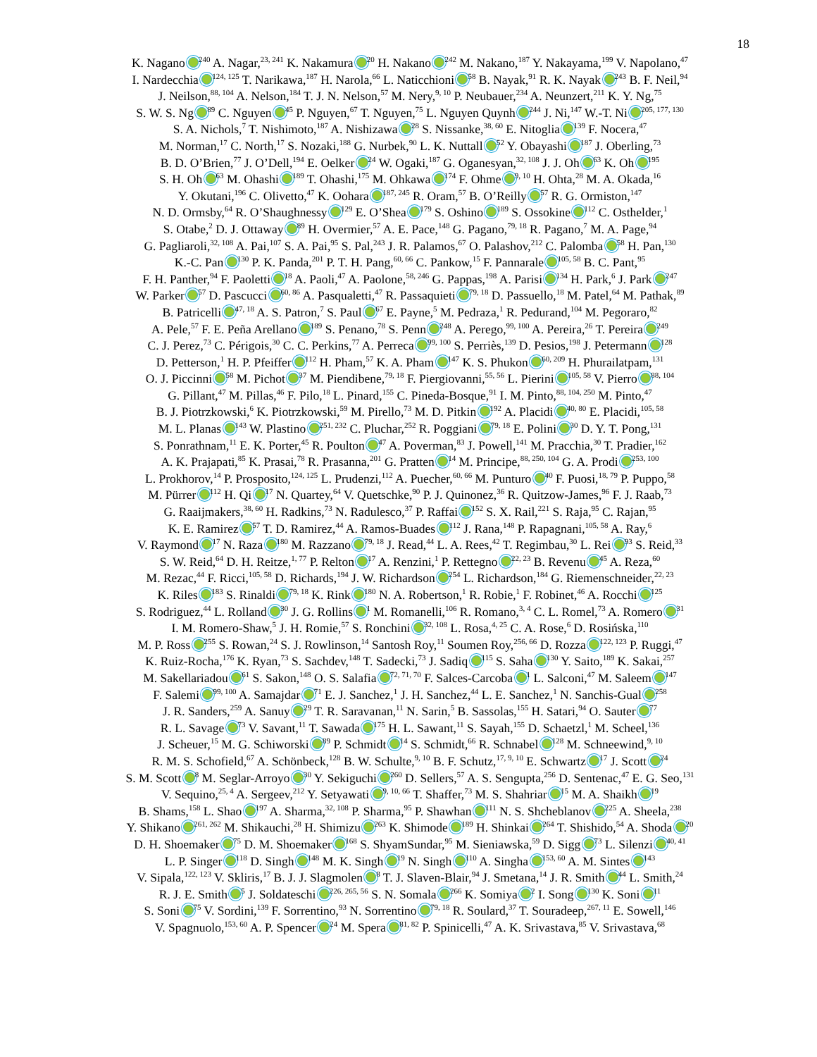18
K. Nagano <sup>240</sup> A. Nagar,<sup>23, 241</sup> K. Nakamura <sup>20</sup> H. Nakano <sup>242</sup> M. Nakano,<sup>187</sup> Y. Nakayama,<sup>199</sup> V. Napolano,<sup>47</sup>
I. Nardecchia <sup>124, 125</sup> T. Narikawa,<sup>187</sup> H. Narola,<sup>66</sup> L. Naticchioni <sup>58</sup> B. Nayak,<sup>91</sup> R. K. Nayak <sup>243</sup> B. F. Neil,<sup>94</sup>
J. Neilson,<sup>88, 104</sup> A. Nelson,<sup>184</sup> T. J. N. Nelson,<sup>57</sup> M. Nery,<sup>9, 10</sup> P. Neubauer,<sup>234</sup> A. Neunzert,<sup>211</sup> K. Y. Ng,<sup>75</sup>
S. W. S. Ng <sup>89</sup> C. Nguyen <sup>45</sup> P. Nguyen,<sup>67</sup> T. Nguyen,<sup>75</sup> L. Nguyen Quynh <sup>244</sup> J. Ni,<sup>147</sup> W.-T. Ni <sup>205, 177, 130</sup>
S. A. Nichols,<sup>7</sup> T. Nishimoto,<sup>187</sup> A. Nishizawa <sup>28</sup> S. Nissanke,<sup>38, 60</sup> E. Nitoglia <sup>139</sup> F. Nocera,<sup>47</sup>
M. Norman,<sup>17</sup> C. North,<sup>17</sup> S. Nozaki,<sup>188</sup> G. Nurbek,<sup>90</sup> L. K. Nuttall <sup>52</sup> Y. Obayashi <sup>187</sup> J. Oberling,<sup>73</sup>
B. D. O’Brien,<sup>77</sup> J. O’Dell,<sup>194</sup> E. Oelker <sup>24</sup> W. Ogaki,<sup>187</sup> G. Oganesyan,<sup>32, 108</sup> J. J. Oh <sup>63</sup> K. Oh <sup>195</sup>
S. H. Oh <sup>63</sup> M. Ohashi <sup>189</sup> T. Ohashi,<sup>175</sup> M. Ohkawa <sup>174</sup> F. Ohme <sup>9, 10</sup> H. Ohta,<sup>28</sup> M. A. Okada,<sup>16</sup>
Y. Okutani,<sup>196</sup> C. Olivetto,<sup>47</sup> K. Oohara <sup>187, 245</sup> R. Oram,<sup>57</sup> B. O’Reilly <sup>57</sup> R. G. Ormiston,<sup>147</sup>
N. D. Ormsby,<sup>64</sup> R. O’Shaughnessy <sup>129</sup> E. O’Shea <sup>179</sup> S. Oshino <sup>189</sup> S. Ossokine <sup>112</sup> C. Osthelder,<sup>1</sup>
S. Otabe,<sup>2</sup> D. J. Ottaway <sup>89</sup> H. Overmier,<sup>57</sup> A. E. Pace,<sup>148</sup> G. Pagano,<sup>79, 18</sup> R. Pagano,<sup>7</sup> M. A. Page,<sup>94</sup>
G. Pagliaroli,<sup>32, 108</sup> A. Pai,<sup>107</sup> S. A. Pai,<sup>95</sup> S. Pal,<sup>243</sup> J. R. Palamos,<sup>67</sup> O. Palashov,<sup>212</sup> C. Palomba <sup>58</sup> H. Pan,<sup>130</sup>
K.-C. Pan <sup>130</sup> P. K. Panda,<sup>201</sup> P. T. H. Pang,<sup>60, 66</sup> C. Pankow,<sup>15</sup> F. Pannarale <sup>105, 58</sup> B. C. Pant,<sup>95</sup>
F. H. Panther,<sup>94</sup> F. Paoletti <sup>18</sup> A. Paoli,<sup>47</sup> A. Paolone,<sup>58, 246</sup> G. Pappas,<sup>198</sup> A. Parisi <sup>134</sup> H. Park,<sup>6</sup> J. Park <sup>247</sup>
W. Parker <sup>57</sup> D. Pascucci <sup>60, 86</sup> A. Pasqualetti,<sup>47</sup> R. Passaquieti <sup>79, 18</sup> D. Passuello,<sup>18</sup> M. Patel,<sup>64</sup> M. Pathak,<sup>89</sup>
B. Patricelli <sup>47, 18</sup> A. S. Patron,<sup>7</sup> S. Paul <sup>67</sup> E. Payne,<sup>5</sup> M. Pedraza,<sup>1</sup> R. Pedurand,<sup>104</sup> M. Pegoraro,<sup>82</sup>
A. Pele,<sup>57</sup> F. E. Peña Arellano <sup>189</sup> S. Penano,<sup>78</sup> S. Penn <sup>248</sup> A. Perego,<sup>99, 100</sup> A. Pereira,<sup>26</sup> T. Pereira <sup>249</sup>
C. J. Perez,<sup>73</sup> C. Périgois,<sup>30</sup> C. C. Perkins,<sup>77</sup> A. Perreca <sup>99, 100</sup> S. Perriès,<sup>139</sup> D. Pesios,<sup>198</sup> J. Petermann <sup>128</sup>
D. Petterson,<sup>1</sup> H. P. Pfeiffer <sup>112</sup> H. Pham,<sup>57</sup> K. A. Pham <sup>147</sup> K. S. Phukon <sup>60, 209</sup> H. Phurailatpam,<sup>131</sup>
O. J. Piccinni <sup>58</sup> M. Pichot <sup>37</sup> M. Piendibene,<sup>79, 18</sup> F. Piergiovanni,<sup>55, 56</sup> L. Pierini <sup>105, 58</sup> V. Pierro <sup>88, 104</sup>
G. Pillant,<sup>47</sup> M. Pillas,<sup>46</sup> F. Pilo,<sup>18</sup> L. Pinard,<sup>155</sup> C. Pineda-Bosque,<sup>91</sup> I. M. Pinto,<sup>88, 104, 250</sup> M. Pinto,<sup>47</sup>
B. J. Piotrzkowski,<sup>6</sup> K. Piotrzkowski,<sup>59</sup> M. Pirello,<sup>73</sup> M. D. Pitkin <sup>192</sup> A. Placidi <sup>40, 80</sup> E. Placidi,<sup>105, 58</sup>
M. L. Planas <sup>143</sup> W. Plastino <sup>251, 232</sup> C. Pluchar,<sup>252</sup> R. Poggiani <sup>79, 18</sup> E. Polini <sup>30</sup> D. Y. T. Pong,<sup>131</sup>
S. Ponrathnam,<sup>11</sup> E. K. Porter,<sup>45</sup> R. Poulton <sup>47</sup> A. Poverman,<sup>83</sup> J. Powell,<sup>141</sup> M. Pracchia,<sup>30</sup> T. Pradier,<sup>162</sup>
A. K. Prajapati,<sup>85</sup> K. Prasai,<sup>78</sup> R. Prasanna,<sup>201</sup> G. Pratten <sup>14</sup> M. Principe,<sup>88, 250, 104</sup> G. A. Prodi <sup>253, 100</sup>
L. Prokhorov,<sup>14</sup> P. Prosposito,<sup>124, 125</sup> L. Prudenzi,<sup>112</sup> A. Puecher,<sup>60, 66</sup> M. Punturo <sup>40</sup> F. Puosi,<sup>18, 79</sup> P. Puppo,<sup>58</sup>
M. Pürrer <sup>112</sup> H. Qi <sup>17</sup> N. Quartey,<sup>64</sup> V. Quetschke,<sup>90</sup> P. J. Quinonez,<sup>36</sup> R. Quitzow-James,<sup>96</sup> F. J. Raab,<sup>73</sup>
G. Raaijmakers,<sup>38, 60</sup> H. Radkins,<sup>73</sup> N. Radulesco,<sup>37</sup> P. Raffai <sup>152</sup> S. X. Rail,<sup>221</sup> S. Raja,<sup>95</sup> C. Rajan,<sup>95</sup>
K. E. Ramirez <sup>57</sup> T. D. Ramirez,<sup>44</sup> A. Ramos-Buades <sup>112</sup> J. Rana,<sup>148</sup> P. Rapagnani,<sup>105, 58</sup> A. Ray,<sup>6</sup>
V. Raymond <sup>17</sup> N. Raza <sup>180</sup> M. Razzano <sup>79, 18</sup> J. Read,<sup>44</sup> L. A. Rees,<sup>42</sup> T. Regimbau,<sup>30</sup> L. Rei <sup>93</sup> S. Reid,<sup>33</sup>
S. W. Reid,<sup>64</sup> D. H. Reitze,<sup>1, 77</sup> P. Relton <sup>17</sup> A. Renzini,<sup>1</sup> P. Rettegno <sup>22, 23</sup> B. Revenu <sup>45</sup> A. Reza,<sup>60</sup>
M. Rezac,<sup>44</sup> F. Ricci,<sup>105, 58</sup> D. Richards,<sup>194</sup> J. W. Richardson <sup>254</sup> L. Richardson,<sup>184</sup> G. Riemenschneider,<sup>22, 23</sup>
K. Riles <sup>183</sup> S. Rinaldi <sup>79, 18</sup> K. Rink <sup>180</sup> N. A. Robertson,<sup>1</sup> R. Robie,<sup>1</sup> F. Robinet,<sup>46</sup> A. Rocchi <sup>125</sup>
S. Rodriguez,<sup>44</sup> L. Rolland <sup>30</sup> J. G. Rollins <sup>1</sup> M. Romanelli,<sup>106</sup> R. Romano,<sup>3, 4</sup> C. L. Romel,<sup>73</sup> A. Romero <sup>31</sup>
I. M. Romero-Shaw,<sup>5</sup> J. H. Romie,<sup>57</sup> S. Ronchini <sup>32, 108</sup> L. Rosa,<sup>4, 25</sup> C. A. Rose,<sup>6</sup> D. Rosińska,<sup>110</sup>
M. P. Ross <sup>255</sup> S. Rowan,<sup>24</sup> S. J. Rowlinson,<sup>14</sup> Santosh Roy,<sup>11</sup> Soumen Roy,<sup>256, 66</sup> D. Rozza <sup>122, 123</sup> P. Ruggi,<sup>47</sup>
K. Ruiz-Rocha,<sup>176</sup> K. Ryan,<sup>73</sup> S. Sachdev,<sup>148</sup> T. Sadecki,<sup>73</sup> J. Sadiq <sup>115</sup> S. Saha <sup>130</sup> Y. Saito,<sup>189</sup> K. Sakai,<sup>257</sup>
M. Sakellariadou <sup>61</sup> S. Sakon,<sup>148</sup> O. S. Salafia <sup>72, 71, 70</sup> F. Salces-Carcoba <sup>1</sup> L. Salconi,<sup>47</sup> M. Saleem <sup>147</sup>
F. Salemi <sup>99, 100</sup> A. Samajdar <sup>71</sup> E. J. Sanchez,<sup>1</sup> J. H. Sanchez,<sup>44</sup> L. E. Sanchez,<sup>1</sup> N. Sanchis-Gual <sup>258</sup>
J. R. Sanders,<sup>259</sup> A. Sanuy <sup>29</sup> T. R. Saravanan,<sup>11</sup> N. Sarin,<sup>5</sup> B. Sassolas,<sup>155</sup> H. Satari,<sup>94</sup> O. Sauter <sup>77</sup>
R. L. Savage <sup>73</sup> V. Savant,<sup>11</sup> T. Sawada <sup>175</sup> H. L. Sawant,<sup>11</sup> S. Sayah,<sup>155</sup> D. Schaetzl,<sup>1</sup> M. Scheel,<sup>136</sup>
J. Scheuer,<sup>15</sup> M. G. Schiworski <sup>89</sup> P. Schmidt <sup>14</sup> S. Schmidt,<sup>66</sup> R. Schnabel <sup>128</sup> M. Schneewind,<sup>9, 10</sup>
R. M. S. Schofield,<sup>67</sup> A. Schönbeck,<sup>128</sup> B. W. Schulte,<sup>9, 10</sup> B. F. Schutz,<sup>17, 9, 10</sup> E. Schwartz <sup>17</sup> J. Scott <sup>24</sup>
S. M. Scott <sup>8</sup> M. Seglar-Arroyo <sup>30</sup> Y. Sekiguchi <sup>260</sup> D. Sellers,<sup>57</sup> A. S. Sengupta,<sup>256</sup> D. Sentenac,<sup>47</sup> E. G. Seo,<sup>131</sup>
V. Sequino,<sup>25, 4</sup> A. Sergeev,<sup>212</sup> Y. Setyawati <sup>9, 10, 66</sup> T. Shaffer,<sup>73</sup> M. S. Shahriar <sup>15</sup> M. A. Shaikh <sup>19</sup>
B. Shams,<sup>158</sup> L. Shao <sup>197</sup> A. Sharma,<sup>32, 108</sup> P. Sharma,<sup>95</sup> P. Shawhan <sup>111</sup> N. S. Shcheblanov <sup>225</sup> A. Sheela,<sup>238</sup>
Y. Shikano <sup>261, 262</sup> M. Shikauchi,<sup>28</sup> H. Shimizu <sup>263</sup> K. Shimode <sup>189</sup> H. Shinkai <sup>264</sup> T. Shishido,<sup>54</sup> A. Shoda <sup>20</sup>
D. H. Shoemaker <sup>75</sup> D. M. Shoemaker <sup>168</sup> S. ShyamSundar,<sup>95</sup> M. Sieniawska,<sup>59</sup> D. Sigg <sup>73</sup> L. Silenzi <sup>40, 41</sup>
L. P. Singer <sup>118</sup> D. Singh <sup>148</sup> M. K. Singh <sup>19</sup> N. Singh <sup>110</sup> A. Singha <sup>153, 60</sup> A. M. Sintes <sup>143</sup>
V. Sipala,<sup>122, 123</sup> V. Skliris,<sup>17</sup> B. J. J. Slagmolen <sup>8</sup> T. J. Slaven-Blair,<sup>94</sup> J. Smetana,<sup>14</sup> J. R. Smith <sup>44</sup> L. Smith,<sup>24</sup>
R. J. E. Smith <sup>5</sup> J. Soldateschi <sup>226, 265, 56</sup> S. N. Somala <sup>266</sup> K. Somiya <sup>2</sup> I. Song <sup>130</sup> K. Soni <sup>11</sup>
S. Soni <sup>75</sup> V. Sordini,<sup>139</sup> F. Sorrentino,<sup>93</sup> N. Sorrentino <sup>79, 18</sup> R. Soulard,<sup>37</sup> T. Souradeep,<sup>267, 11</sup> E. Sowell,<sup>146</sup>
V. Spagnuolo,<sup>153, 60</sup> A. P. Spencer <sup>24</sup> M. Spera <sup>81, 82</sup> P. Spinicelli,<sup>47</sup> A. K. Srivastava,<sup>85</sup> V. Srivastava,<sup>68</sup>